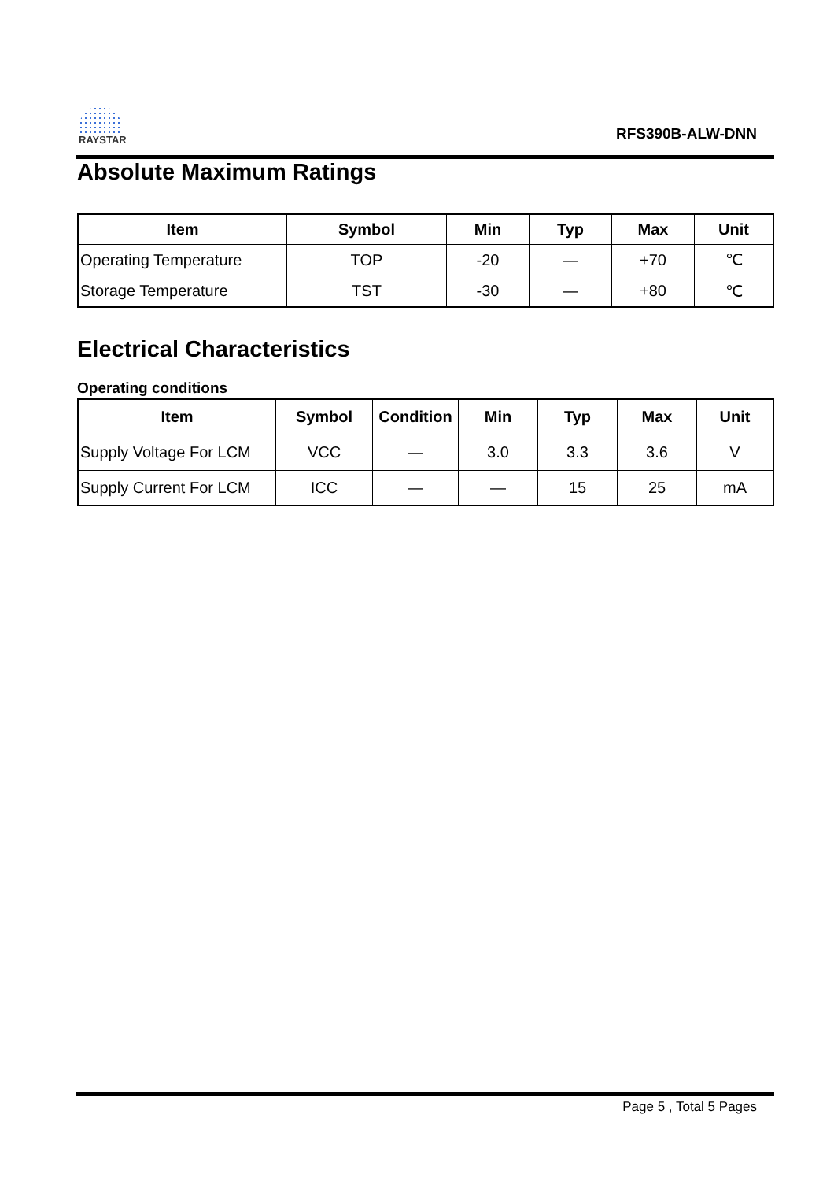RAYSTAR
RFS390B-ALW-DNN
Absolute Maximum Ratings
| Item | Symbol | Min | Typ | Max | Unit |
| --- | --- | --- | --- | --- | --- |
| Operating Temperature | TOP | -20 | — | +70 | ℃ |
| Storage Temperature | TST | -30 | — | +80 | ℃ |
Electrical Characteristics
Operating conditions
| Item | Symbol | Condition | Min | Typ | Max | Unit |
| --- | --- | --- | --- | --- | --- | --- |
| Supply Voltage For LCM | VCC | — | 3.0 | 3.3 | 3.6 | V |
| Supply Current For LCM | ICC | — | — | 15 | 25 | mA |
Page 5 , Total 5 Pages